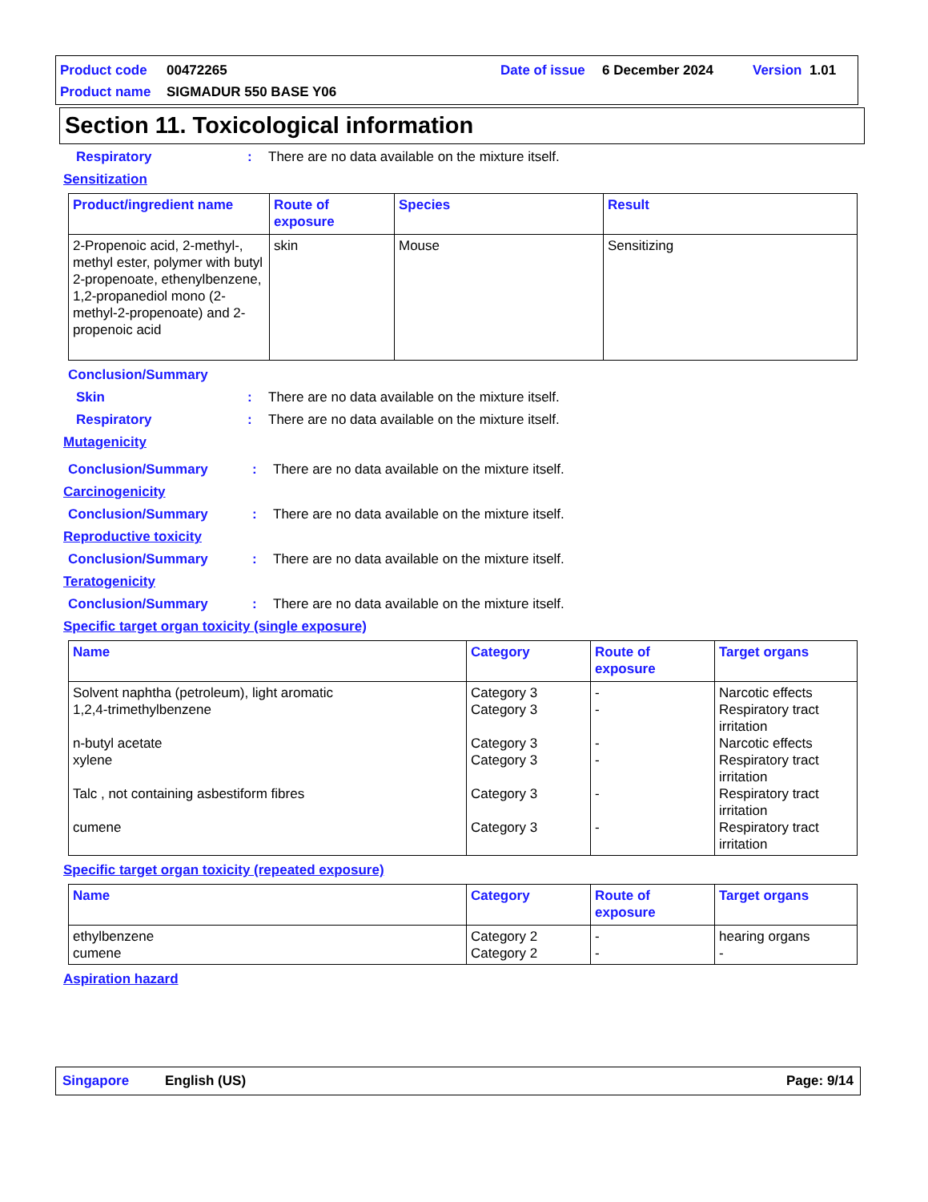Product code 00472265 Date of issue 6 December 2024 Version 1.01
Product name SIGMADUR 550 BASE Y06
Section 11. Toxicological information
Respiratory: There are no data available on the mixture itself.
Sensitization
| Product/ingredient name | Route of exposure | Species | Result |
| --- | --- | --- | --- |
| 2-Propenoic acid, 2-methyl-, methyl ester, polymer with butyl 2-propenoate, ethenylbenzene, 1,2-propanediol mono (2-methyl-2-propenoate) and 2-propenoic acid | skin | Mouse | Sensitizing |
Conclusion/Summary
Skin: There are no data available on the mixture itself.
Respiratory: There are no data available on the mixture itself.
Mutagenicity
Conclusion/Summary: There are no data available on the mixture itself.
Carcinogenicity
Conclusion/Summary: There are no data available on the mixture itself.
Reproductive toxicity
Conclusion/Summary: There are no data available on the mixture itself.
Teratogenicity
Conclusion/Summary: There are no data available on the mixture itself.
Specific target organ toxicity (single exposure)
| Name | Category | Route of exposure | Target organs |
| --- | --- | --- | --- |
| Solvent naphtha (petroleum), light aromatic 1,2,4-trimethylbenzene n-butyl acetate xylene Talc , not containing asbestiform fibres cumene | Category 3 Category 3 Category 3 Category 3 Category 3 Category 3 | - - - - - - | Narcotic effects Respiratory tract irritation Narcotic effects Respiratory tract irritation Respiratory tract irritation Respiratory tract irritation |
Specific target organ toxicity (repeated exposure)
| Name | Category | Route of exposure | Target organs |
| --- | --- | --- | --- |
| ethylbenzene cumene | Category 2 Category 2 | - - | hearing organs - |
Aspiration hazard
Singapore English (US) Page: 9/14